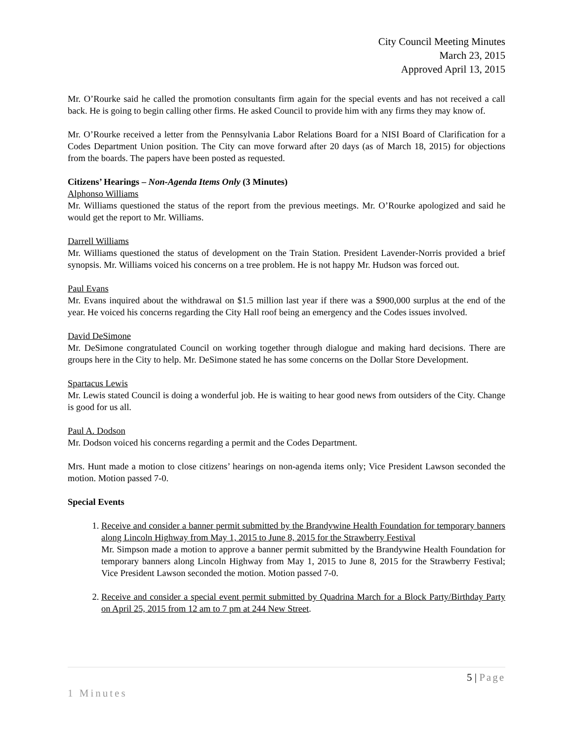City Council Meeting Minutes
March 23, 2015
Approved April 13, 2015
Mr. O’Rourke said he called the promotion consultants firm again for the special events and has not received a call back. He is going to begin calling other firms. He asked Council to provide him with any firms they may know of.
Mr. O’Rourke received a letter from the Pennsylvania Labor Relations Board for a NISI Board of Clarification for a Codes Department Union position. The City can move forward after 20 days (as of March 18, 2015) for objections from the boards. The papers have been posted as requested.
Citizens’ Hearings – Non-Agenda Items Only (3 Minutes)
Alphonso Williams
Mr. Williams questioned the status of the report from the previous meetings. Mr. O’Rourke apologized and said he would get the report to Mr. Williams.
Darrell Williams
Mr. Williams questioned the status of development on the Train Station. President Lavender-Norris provided a brief synopsis. Mr. Williams voiced his concerns on a tree problem. He is not happy Mr. Hudson was forced out.
Paul Evans
Mr. Evans inquired about the withdrawal on $1.5 million last year if there was a $900,000 surplus at the end of the year. He voiced his concerns regarding the City Hall roof being an emergency and the Codes issues involved.
David DeSimone
Mr. DeSimone congratulated Council on working together through dialogue and making hard decisions. There are groups here in the City to help. Mr. DeSimone stated he has some concerns on the Dollar Store Development.
Spartacus Lewis
Mr. Lewis stated Council is doing a wonderful job. He is waiting to hear good news from outsiders of the City. Change is good for us all.
Paul A. Dodson
Mr. Dodson voiced his concerns regarding a permit and the Codes Department.
Mrs. Hunt made a motion to close citizens’ hearings on non-agenda items only; Vice President Lawson seconded the motion. Motion passed 7-0.
Special Events
1. Receive and consider a banner permit submitted by the Brandywine Health Foundation for temporary banners along Lincoln Highway from May 1, 2015 to June 8, 2015 for the Strawberry Festival
Mr. Simpson made a motion to approve a banner permit submitted by the Brandywine Health Foundation for temporary banners along Lincoln Highway from May 1, 2015 to June 8, 2015 for the Strawberry Festival; Vice President Lawson seconded the motion. Motion passed 7-0.
2. Receive and consider a special event permit submitted by Quadrina March for a Block Party/Birthday Party on April 25, 2015 from 12 am to 7 pm at 244 New Street.
5 | Page
1 Minutes